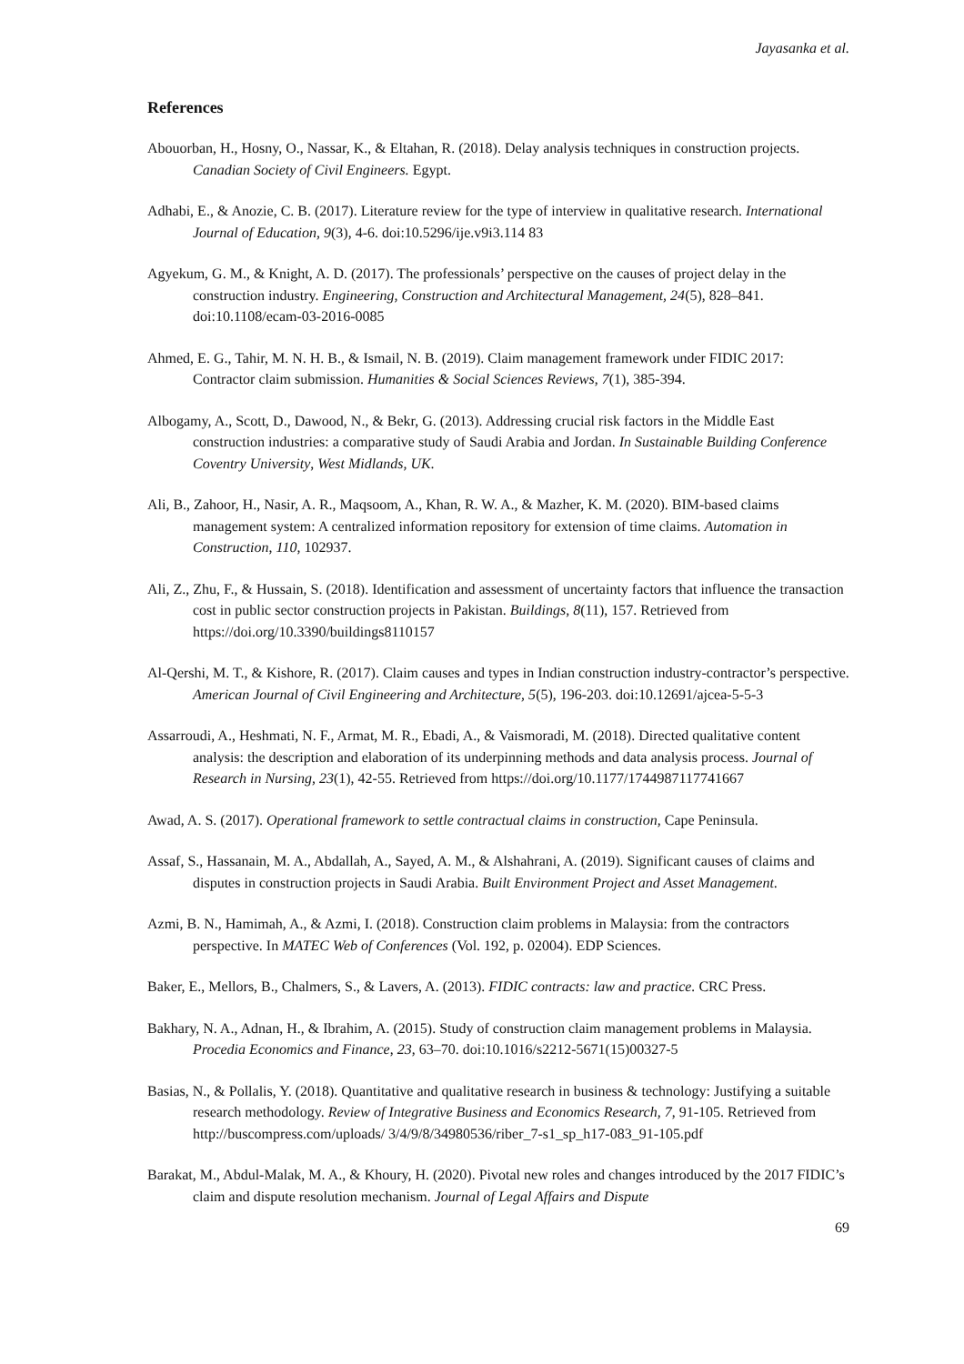Jayasanka et al.
References
Abouorban, H., Hosny, O., Nassar, K., & Eltahan, R. (2018). Delay analysis techniques in construction projects. Canadian Society of Civil Engineers. Egypt.
Adhabi, E., & Anozie, C. B. (2017). Literature review for the type of interview in qualitative research. International Journal of Education, 9(3), 4-6. doi:10.5296/ije.v9i3.114 83
Agyekum, G. M., & Knight, A. D. (2017). The professionals’ perspective on the causes of project delay in the construction industry. Engineering, Construction and Architectural Management, 24(5), 828–841. doi:10.1108/ecam-03-2016-0085
Ahmed, E. G., Tahir, M. N. H. B., & Ismail, N. B. (2019). Claim management framework under FIDIC 2017: Contractor claim submission. Humanities & Social Sciences Reviews, 7(1), 385-394.
Albogamy, A., Scott, D., Dawood, N., & Bekr, G. (2013). Addressing crucial risk factors in the Middle East construction industries: a comparative study of Saudi Arabia and Jordan. In Sustainable Building Conference Coventry University, West Midlands, UK.
Ali, B., Zahoor, H., Nasir, A. R., Maqsoom, A., Khan, R. W. A., & Mazher, K. M. (2020). BIM-based claims management system: A centralized information repository for extension of time claims. Automation in Construction, 110, 102937.
Ali, Z., Zhu, F., & Hussain, S. (2018). Identification and assessment of uncertainty factors that influence the transaction cost in public sector construction projects in Pakistan. Buildings, 8(11), 157. Retrieved from https://doi.org/10.3390/buildings8110157
Al-Qershi, M. T., & Kishore, R. (2017). Claim causes and types in Indian construction industry-contractor’s perspective. American Journal of Civil Engineering and Architecture, 5(5), 196-203. doi:10.12691/ajcea-5-5-3
Assarroudi, A., Heshmati, N. F., Armat, M. R., Ebadi, A., & Vaismoradi, M. (2018). Directed qualitative content analysis: the description and elaboration of its underpinning methods and data analysis process. Journal of Research in Nursing, 23(1), 42-55. Retrieved from https://doi.org/10.1177/1744987117741667
Awad, A. S. (2017). Operational framework to settle contractual claims in construction, Cape Peninsula.
Assaf, S., Hassanain, M. A., Abdallah, A., Sayed, A. M., & Alshahrani, A. (2019). Significant causes of claims and disputes in construction projects in Saudi Arabia. Built Environment Project and Asset Management.
Azmi, B. N., Hamimah, A., & Azmi, I. (2018). Construction claim problems in Malaysia: from the contractors perspective. In MATEC Web of Conferences (Vol. 192, p. 02004). EDP Sciences.
Baker, E., Mellors, B., Chalmers, S., & Lavers, A. (2013). FIDIC contracts: law and practice. CRC Press.
Bakhary, N. A., Adnan, H., & Ibrahim, A. (2015). Study of construction claim management problems in Malaysia. Procedia Economics and Finance, 23, 63–70. doi:10.1016/s2212-5671(15)00327-5
Basias, N., & Pollalis, Y. (2018). Quantitative and qualitative research in business & technology: Justifying a suitable research methodology. Review of Integrative Business and Economics Research, 7, 91-105. Retrieved from http://buscompress.com/uploads/ 3/4/9/8/34980536/riber_7-s1_sp_h17-083_91-105.pdf
Barakat, M., Abdul-Malak, M. A., & Khoury, H. (2020). Pivotal new roles and changes introduced by the 2017 FIDIC’s claim and dispute resolution mechanism. Journal of Legal Affairs and Dispute
69